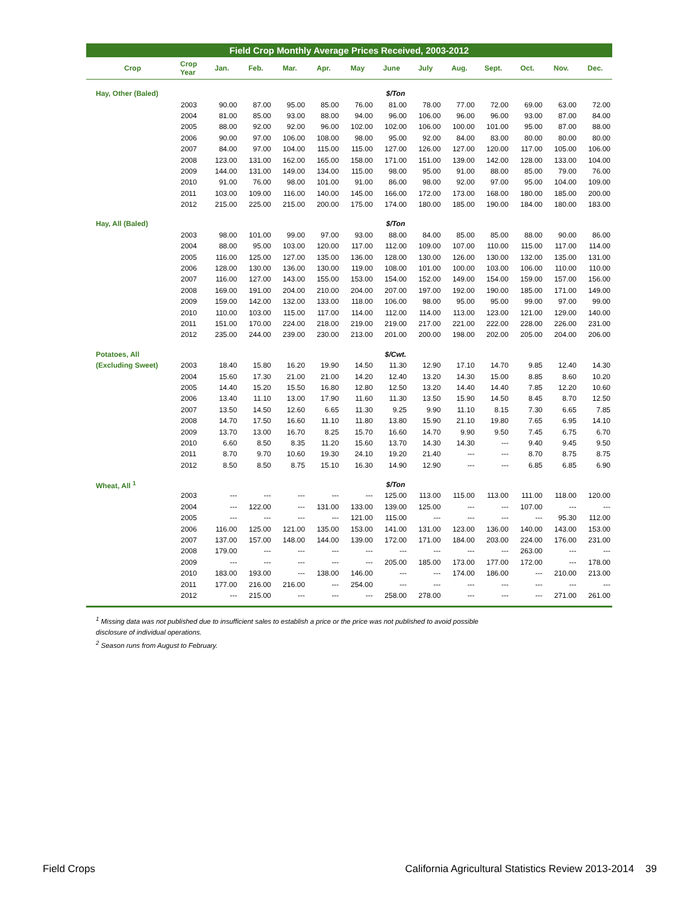Field Crop Monthly Average Prices Received, 2003-2012
| Crop | Crop Year | Jan. | Feb. | Mar. | Apr. | May | June | July | Aug. | Sept. | Oct. | Nov. | Dec. |
| --- | --- | --- | --- | --- | --- | --- | --- | --- | --- | --- | --- | --- | --- |
| Hay, Other (Baled) | $/Ton | | | | | | | | | | | | |
| | 2003 | 90.00 | 87.00 | 95.00 | 85.00 | 76.00 | 81.00 | 78.00 | 77.00 | 72.00 | 69.00 | 63.00 | 72.00 |
| | 2004 | 81.00 | 85.00 | 93.00 | 88.00 | 94.00 | 96.00 | 106.00 | 96.00 | 96.00 | 93.00 | 87.00 | 84.00 |
| | 2005 | 88.00 | 92.00 | 92.00 | 96.00 | 102.00 | 102.00 | 106.00 | 100.00 | 101.00 | 95.00 | 87.00 | 88.00 |
| | 2006 | 90.00 | 97.00 | 106.00 | 108.00 | 98.00 | 95.00 | 92.00 | 84.00 | 83.00 | 80.00 | 80.00 | 80.00 |
| | 2007 | 84.00 | 97.00 | 104.00 | 115.00 | 115.00 | 127.00 | 126.00 | 127.00 | 120.00 | 117.00 | 105.00 | 106.00 |
| | 2008 | 123.00 | 131.00 | 162.00 | 165.00 | 158.00 | 171.00 | 151.00 | 139.00 | 142.00 | 128.00 | 133.00 | 104.00 |
| | 2009 | 144.00 | 131.00 | 149.00 | 134.00 | 115.00 | 98.00 | 95.00 | 91.00 | 88.00 | 85.00 | 79.00 | 76.00 |
| | 2010 | 91.00 | 76.00 | 98.00 | 101.00 | 91.00 | 86.00 | 98.00 | 92.00 | 97.00 | 95.00 | 104.00 | 109.00 |
| | 2011 | 103.00 | 109.00 | 116.00 | 140.00 | 145.00 | 166.00 | 172.00 | 173.00 | 168.00 | 180.00 | 185.00 | 200.00 |
| | 2012 | 215.00 | 225.00 | 215.00 | 200.00 | 175.00 | 174.00 | 180.00 | 185.00 | 190.00 | 184.00 | 180.00 | 183.00 |
| Hay, All (Baled) | $/Ton | | | | | | | | | | | | |
| | 2003 | 98.00 | 101.00 | 99.00 | 97.00 | 93.00 | 88.00 | 84.00 | 85.00 | 85.00 | 88.00 | 90.00 | 86.00 |
| | 2004 | 88.00 | 95.00 | 103.00 | 120.00 | 117.00 | 112.00 | 109.00 | 107.00 | 110.00 | 115.00 | 117.00 | 114.00 |
| | 2005 | 116.00 | 125.00 | 127.00 | 135.00 | 136.00 | 128.00 | 130.00 | 126.00 | 130.00 | 132.00 | 135.00 | 131.00 |
| | 2006 | 128.00 | 130.00 | 136.00 | 130.00 | 119.00 | 108.00 | 101.00 | 100.00 | 103.00 | 106.00 | 110.00 | 110.00 |
| | 2007 | 116.00 | 127.00 | 143.00 | 155.00 | 153.00 | 154.00 | 152.00 | 149.00 | 154.00 | 159.00 | 157.00 | 156.00 |
| | 2008 | 169.00 | 191.00 | 204.00 | 210.00 | 204.00 | 207.00 | 197.00 | 192.00 | 190.00 | 185.00 | 171.00 | 149.00 |
| | 2009 | 159.00 | 142.00 | 132.00 | 133.00 | 118.00 | 106.00 | 98.00 | 95.00 | 95.00 | 99.00 | 97.00 | 99.00 |
| | 2010 | 110.00 | 103.00 | 115.00 | 117.00 | 114.00 | 112.00 | 114.00 | 113.00 | 123.00 | 121.00 | 129.00 | 140.00 |
| | 2011 | 151.00 | 170.00 | 224.00 | 218.00 | 219.00 | 219.00 | 217.00 | 221.00 | 222.00 | 228.00 | 226.00 | 231.00 |
| | 2012 | 235.00 | 244.00 | 239.00 | 230.00 | 213.00 | 201.00 | 200.00 | 198.00 | 202.00 | 205.00 | 204.00 | 206.00 |
| Potatoes, All | $/Cwt. | | | | | | | | | | | | |
| (Excluding Sweet) | 2003 | 18.40 | 15.80 | 16.20 | 19.90 | 14.50 | 11.30 | 12.90 | 17.10 | 14.70 | 9.85 | 12.40 | 14.30 |
| | 2004 | 15.60 | 17.30 | 21.00 | 21.00 | 14.20 | 12.40 | 13.20 | 14.30 | 15.00 | 8.85 | 8.60 | 10.20 |
| | 2005 | 14.40 | 15.20 | 15.50 | 16.80 | 12.80 | 12.50 | 13.20 | 14.40 | 14.40 | 7.85 | 12.20 | 10.60 |
| | 2006 | 13.40 | 11.10 | 13.00 | 17.90 | 11.60 | 11.30 | 13.50 | 15.90 | 14.50 | 8.45 | 8.70 | 12.50 |
| | 2007 | 13.50 | 14.50 | 12.60 | 6.65 | 11.30 | 9.25 | 9.90 | 11.10 | 8.15 | 7.30 | 6.65 | 7.85 |
| | 2008 | 14.70 | 17.50 | 16.60 | 11.10 | 11.80 | 13.80 | 15.90 | 21.10 | 19.80 | 7.65 | 6.95 | 14.10 |
| | 2009 | 13.70 | 13.00 | 16.70 | 8.25 | 15.70 | 16.60 | 14.70 | 9.90 | 9.50 | 7.45 | 6.75 | 6.70 |
| | 2010 | 6.60 | 8.50 | 8.35 | 11.20 | 15.60 | 13.70 | 14.30 | 14.30 | --- | 9.40 | 9.45 | 9.50 |
| | 2011 | 8.70 | 9.70 | 10.60 | 19.30 | 24.10 | 19.20 | 21.40 | --- | --- | 8.70 | 8.75 | 8.75 |
| | 2012 | 8.50 | 8.50 | 8.75 | 15.10 | 16.30 | 14.90 | 12.90 | --- | --- | 6.85 | 6.85 | 6.90 |
| Wheat, All <sup>1</sup> | $/Ton | | | | | | | | | | | | |
| | 2003 | --- | --- | --- | --- | --- | 125.00 | 113.00 | 115.00 | 113.00 | 111.00 | 118.00 | 120.00 |
| | 2004 | --- | 122.00 | --- | 131.00 | 133.00 | 139.00 | 125.00 | --- | --- | 107.00 | --- | --- |
| | 2005 | --- | --- | --- | --- | 121.00 | 115.00 | --- | --- | --- | --- | 95.30 | 112.00 |
| | 2006 | 116.00 | 125.00 | 121.00 | 135.00 | 153.00 | 141.00 | 131.00 | 123.00 | 136.00 | 140.00 | 143.00 | 153.00 |
| | 2007 | 137.00 | 157.00 | 148.00 | 144.00 | 139.00 | 172.00 | 171.00 | 184.00 | 203.00 | 224.00 | 176.00 | 231.00 |
| | 2008 | 179.00 | --- | --- | --- | --- | --- | --- | --- | --- | 263.00 | --- | --- |
| | 2009 | --- | --- | --- | --- | --- | 205.00 | 185.00 | 173.00 | 177.00 | 172.00 | --- | 178.00 |
| | 2010 | 183.00 | 193.00 | --- | 138.00 | 146.00 | --- | --- | 174.00 | 186.00 | --- | 210.00 | 213.00 |
| | 2011 | 177.00 | 216.00 | 216.00 | --- | 254.00 | --- | --- | --- | --- | --- | --- | --- |
| | 2012 | --- | 215.00 | --- | --- | --- | 258.00 | 278.00 | --- | --- | --- | 271.00 | 261.00 |
<sup>1</sup> Missing data was not published due to insufficient sales to establish a price or the price was not published to avoid possible
disclosure of individual operations.
<sup>2</sup> Season runs from August to February.
Field Crops California Agricultural Statistics Review 2013-2014 39